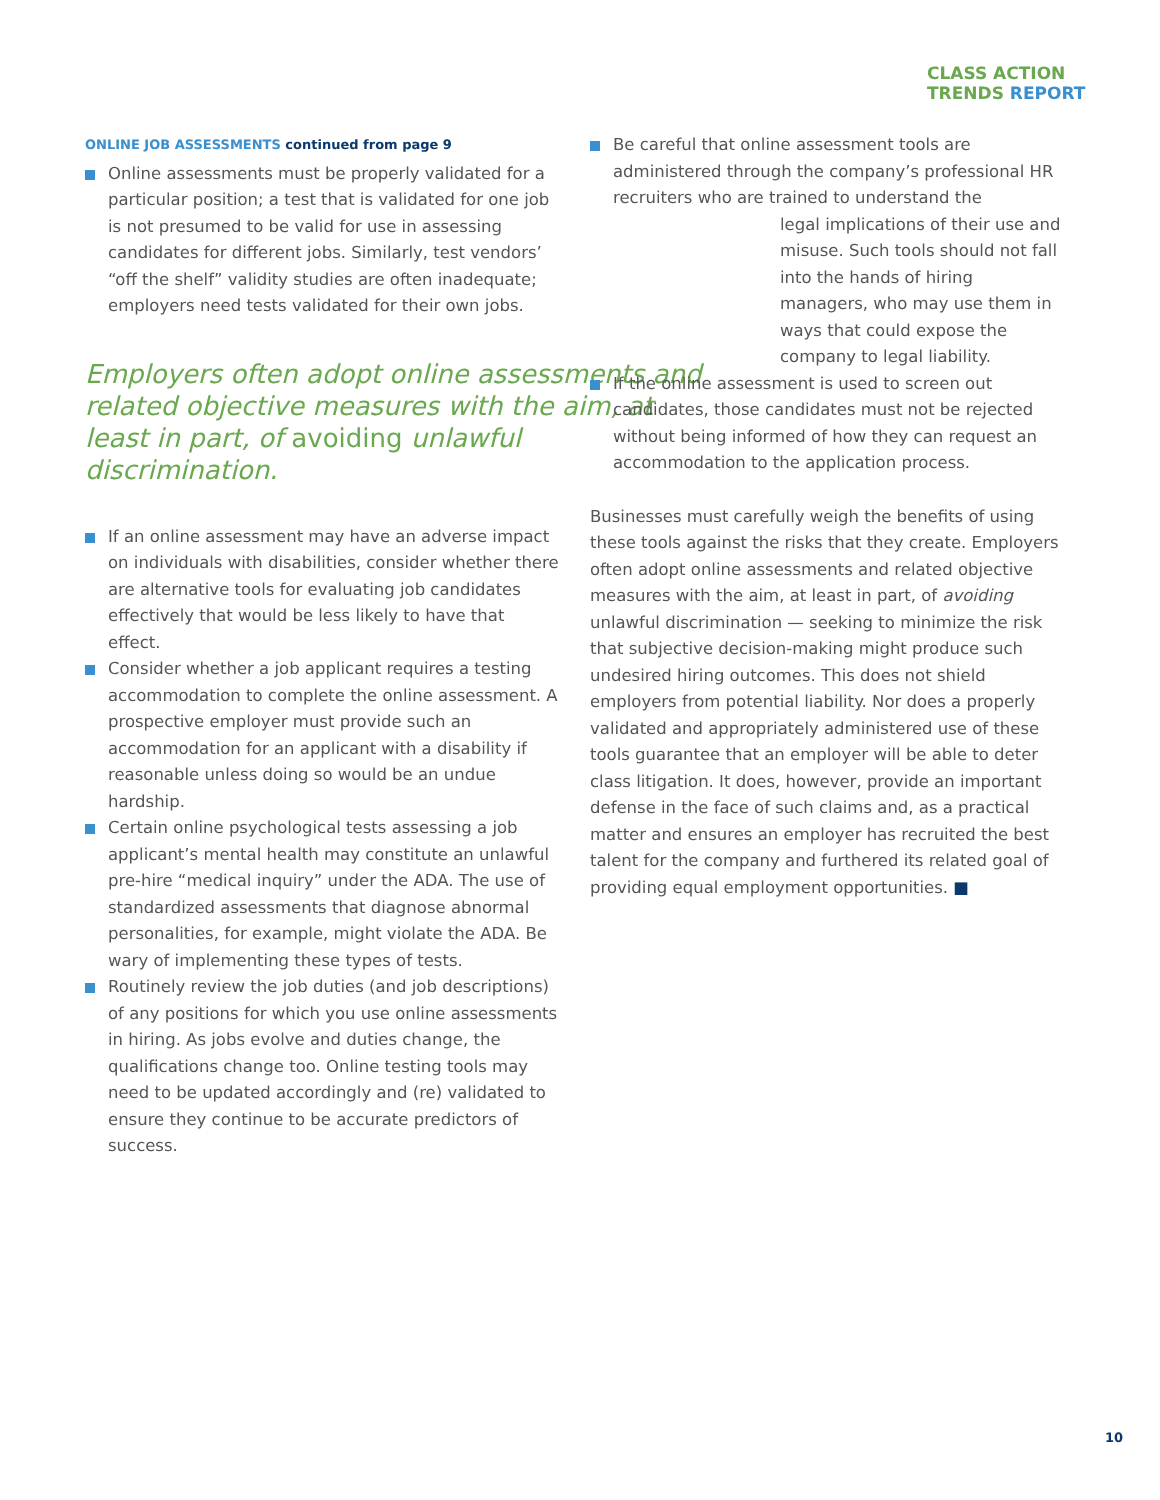CLASS ACTION
TRENDS REPORT
ONLINE JOB ASSESSMENTS continued from page 9
Online assessments must be properly validated for a particular position; a test that is validated for one job is not presumed to be valid for use in assessing candidates for different jobs. Similarly, test vendors’ “off the shelf” validity studies are often inadequate; employers need tests validated for their own jobs.
Employers often adopt online assessments and related objective measures with the aim, at least in part, of avoiding unlawful discrimination.
If an online assessment may have an adverse impact on individuals with disabilities, consider whether there are alternative tools for evaluating job candidates effectively that would be less likely to have that effect.
Consider whether a job applicant requires a testing accommodation to complete the online assessment. A prospective employer must provide such an accommodation for an applicant with a disability if reasonable unless doing so would be an undue hardship.
Certain online psychological tests assessing a job applicant’s mental health may constitute an unlawful pre-hire “medical inquiry” under the ADA. The use of standardized assessments that diagnose abnormal personalities, for example, might violate the ADA. Be wary of implementing these types of tests.
Routinely review the job duties (and job descriptions) of any positions for which you use online assessments in hiring. As jobs evolve and duties change, the qualifications change too. Online testing tools may need to be updated accordingly and (re) validated to ensure they continue to be accurate predictors of success.
Be careful that online assessment tools are administered through the company’s professional HR recruiters who are trained to understand the
legal implications of their use and misuse. Such tools should not fall into the hands of hiring managers, who may use them in ways that could expose the company to legal liability.
If the online assessment is used to screen out candidates, those candidates must not be rejected without being informed of how they can request an accommodation to the application process.
Businesses must carefully weigh the benefits of using these tools against the risks that they create. Employers often adopt online assessments and related objective measures with the aim, at least in part, of avoiding unlawful discrimination — seeking to minimize the risk that subjective decision-making might produce such undesired hiring outcomes. This does not shield employers from potential liability. Nor does a properly validated and appropriately administered use of these tools guarantee that an employer will be able to deter class litigation. It does, however, provide an important defense in the face of such claims and, as a practical matter and ensures an employer has recruited the best talent for the company and furthered its related goal of providing equal employment opportunities. ■
10